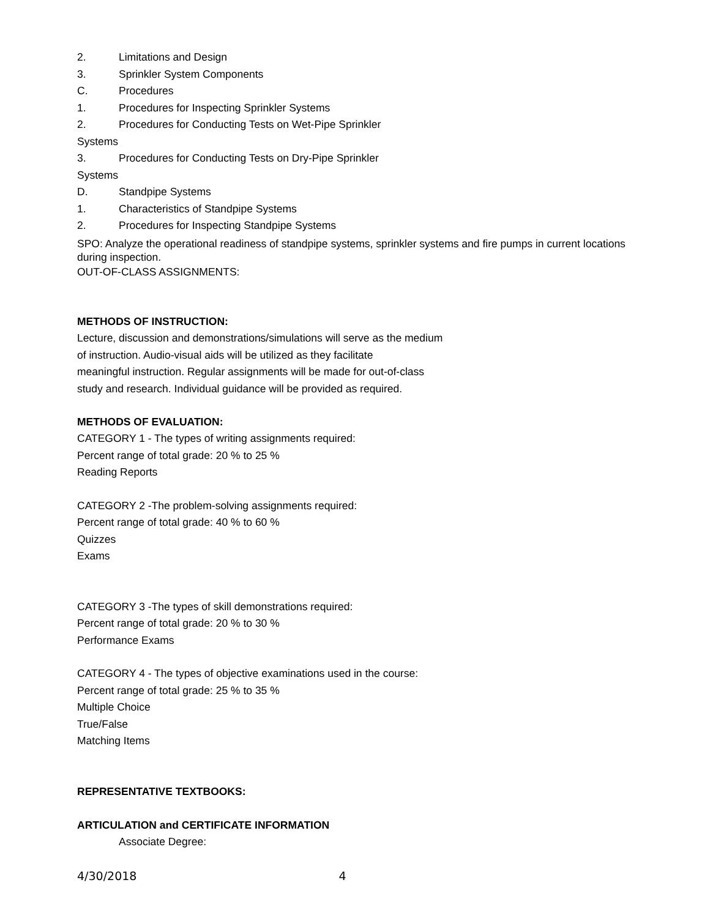2. Limitations and Design
3. Sprinkler System Components
C. Procedures
1. Procedures for Inspecting Sprinkler Systems
2. Procedures for Conducting Tests on Wet-Pipe Sprinkler
Systems
3. Procedures for Conducting Tests on Dry-Pipe Sprinkler
Systems
D. Standpipe Systems
1. Characteristics of Standpipe Systems
2. Procedures for Inspecting Standpipe Systems
SPO: Analyze the operational readiness of standpipe systems, sprinkler systems and fire pumps in current locations during inspection.
OUT-OF-CLASS ASSIGNMENTS:
METHODS OF INSTRUCTION:
Lecture, discussion and demonstrations/simulations will serve as the medium
of instruction. Audio-visual aids will be utilized as they facilitate
meaningful instruction. Regular assignments will be made for out-of-class
study and research. Individual guidance will be provided as required.
METHODS OF EVALUATION:
CATEGORY 1 - The types of writing assignments required:
Percent range of total grade: 20 % to 25 %
Reading Reports
CATEGORY 2 -The problem-solving assignments required:
Percent range of total grade: 40 % to 60 %
Quizzes
Exams
CATEGORY 3 -The types of skill demonstrations required:
Percent range of total grade: 20 % to 30 %
Performance Exams
CATEGORY 4 - The types of objective examinations used in the course:
Percent range of total grade: 25 % to 35 %
Multiple Choice
True/False
Matching Items
REPRESENTATIVE TEXTBOOKS:
ARTICULATION and CERTIFICATE INFORMATION
Associate Degree:
4/30/2018 4